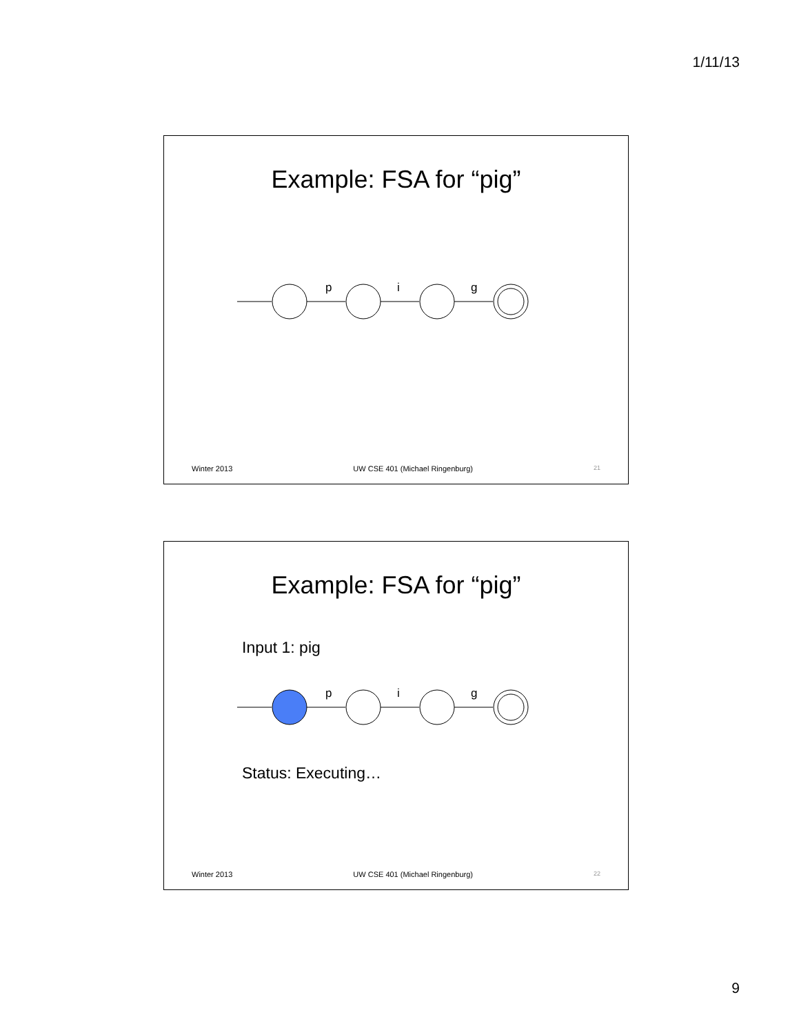1/11/13
Example: FSA for “pig”
p
i
g
Winter 2013 UW CSE 401 (Michael Ringenburg) 21
Example: FSA for “pig”
Input 1: pig
p
i
g
Status: Executing…
Winter 2013 UW CSE 401 (Michael Ringenburg) 22
9